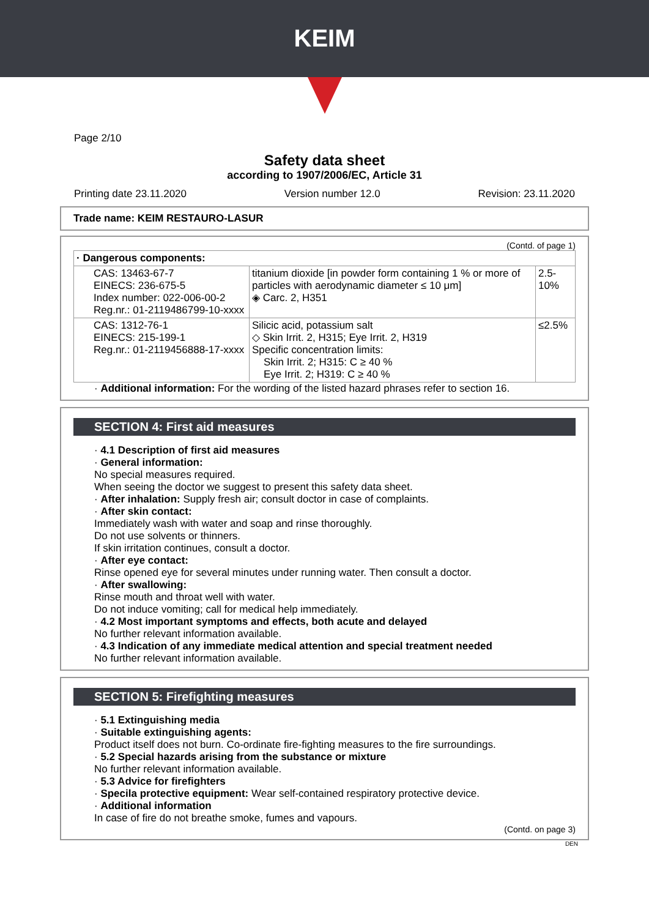KEIM
Page 2/10
Safety data sheet
according to 1907/2006/EC, Article 31
Printing date 23.11.2020 Version number 12.0 Revision: 23.11.2020
Trade name: KEIM RESTAURO-LASUR
(Contd. of page 1)
| · Dangerous components: | | |
| CAS: 13463-67-7 EINECS: 236-675-5 Index number: 022-006-00-2 Reg.nr.: 01-2119486799-10-xxxx | titanium dioxide [in powder form containing 1 % or more of particles with aerodynamic diameter ≤ 10 μm] ◈ Carc. 2, H351 | 2.5-10% |
| CAS: 1312-76-1 EINECS: 215-199-1 Reg.nr.: 01-2119456888-17-xxxx | Silicic acid, potassium salt ◇ Skin Irrit. 2, H315; Eye Irrit. 2, H319 Specific concentration limits: Skin Irrit. 2; H315: C ≥ 40 % Eye Irrit. 2; H319: C ≥ 40 % | ≤2.5% |
· Additional information: For the wording of the listed hazard phrases refer to section 16.
SECTION 4: First aid measures
· 4.1 Description of first aid measures
· General information:
No special measures required.
When seeing the doctor we suggest to present this safety data sheet.
· After inhalation: Supply fresh air; consult doctor in case of complaints.
· After skin contact:
Immediately wash with water and soap and rinse thoroughly.
Do not use solvents or thinners.
If skin irritation continues, consult a doctor.
· After eye contact:
Rinse opened eye for several minutes under running water. Then consult a doctor.
· After swallowing:
Rinse mouth and throat well with water.
Do not induce vomiting; call for medical help immediately.
· 4.2 Most important symptoms and effects, both acute and delayed
No further relevant information available.
· 4.3 Indication of any immediate medical attention and special treatment needed
No further relevant information available.
SECTION 5: Firefighting measures
· 5.1 Extinguishing media
· Suitable extinguishing agents:
Product itself does not burn. Co-ordinate fire-fighting measures to the fire surroundings.
· 5.2 Special hazards arising from the substance or mixture
No further relevant information available.
· 5.3 Advice for firefighters
· Specila protective equipment: Wear self-contained respiratory protective device.
· Additional information
In case of fire do not breathe smoke, fumes and vapours.
(Contd. on page 3)
DEN